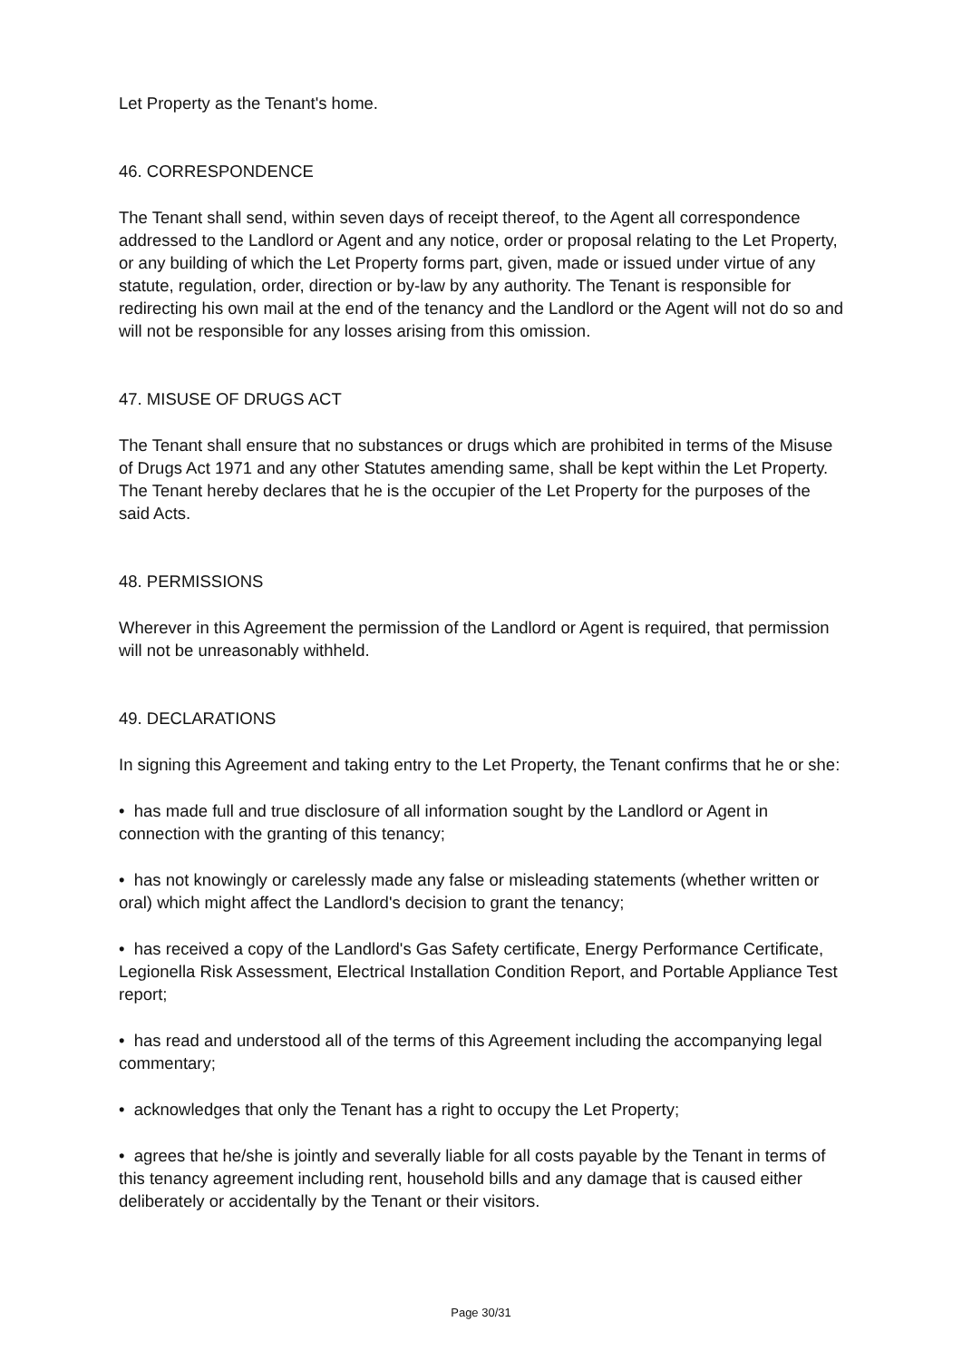Let Property as the Tenant's home.
46. CORRESPONDENCE
The Tenant shall send, within seven days of receipt thereof, to the Agent all correspondence addressed to the Landlord or Agent and any notice, order or proposal relating to the Let Property, or any building of which the Let Property forms part, given, made or issued under virtue of any statute, regulation, order, direction or by-law by any authority. The Tenant is responsible for redirecting his own mail at the end of the tenancy and the Landlord or the Agent will not do so and will not be responsible for any losses arising from this omission.
47. MISUSE OF DRUGS ACT
The Tenant shall ensure that no substances or drugs which are prohibited in terms of the Misuse of Drugs Act 1971 and any other Statutes amending same, shall be kept within the Let Property. The Tenant hereby declares that he is the occupier of the Let Property for the purposes of the said Acts.
48. PERMISSIONS
Wherever in this Agreement the permission of the Landlord or Agent is required, that permission will not be unreasonably withheld.
49. DECLARATIONS
In signing this Agreement and taking entry to the Let Property, the Tenant confirms that he or she:
• has made full and true disclosure of all information sought by the Landlord or Agent in connection with the granting of this tenancy;
• has not knowingly or carelessly made any false or misleading statements (whether written or oral) which might affect the Landlord's decision to grant the tenancy;
• has received a copy of the Landlord's Gas Safety certificate, Energy Performance Certificate, Legionella Risk Assessment, Electrical Installation Condition Report, and Portable Appliance Test report;
• has read and understood all of the terms of this Agreement including the accompanying legal commentary;
• acknowledges that only the Tenant has a right to occupy the Let Property;
• agrees that he/she is jointly and severally liable for all costs payable by the Tenant in terms of this tenancy agreement including rent, household bills and any damage that is caused either deliberately or accidentally by the Tenant or their visitors.
Page 30/31